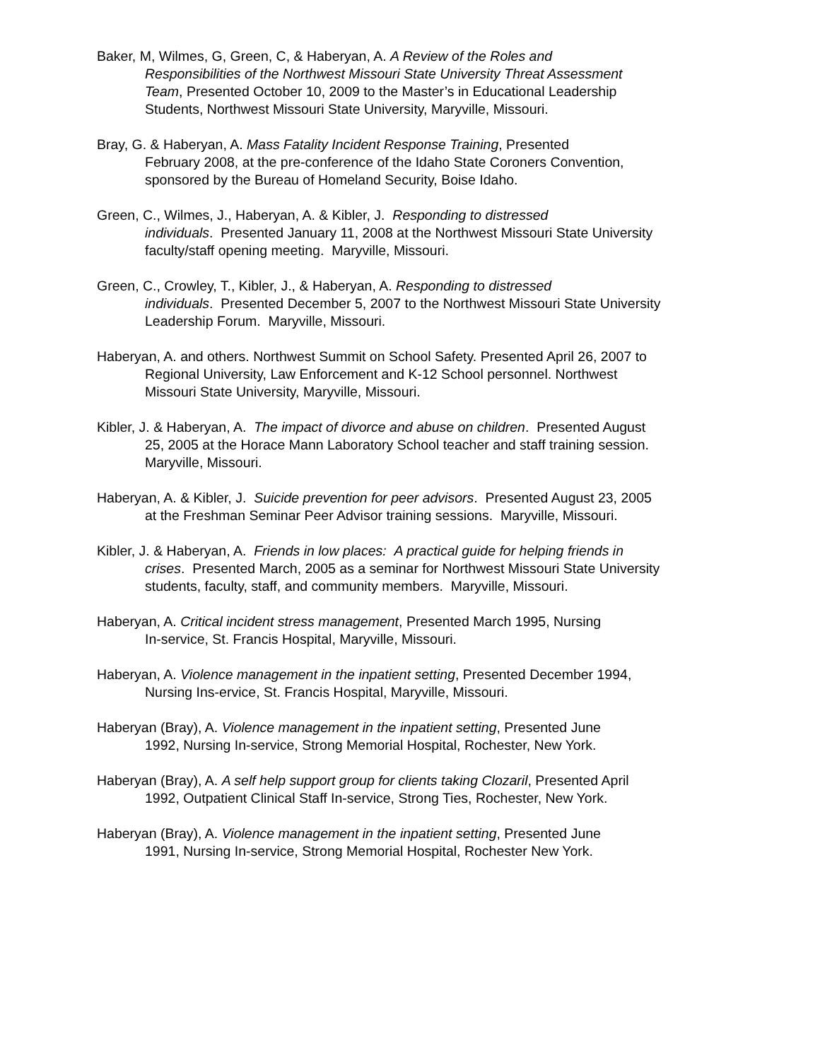Baker, M, Wilmes, G, Green, C, & Haberyan, A. A Review of the Roles and
Responsibilities of the Northwest Missouri State University Threat Assessment
Team, Presented October 10, 2009 to the Master’s in Educational Leadership
Students, Northwest Missouri State University, Maryville, Missouri.
Bray, G. & Haberyan, A. Mass Fatality Incident Response Training, Presented
February 2008, at the pre-conference of the Idaho State Coroners Convention,
sponsored by the Bureau of Homeland Security, Boise Idaho.
Green, C., Wilmes, J., Haberyan, A. & Kibler, J. Responding to distressed
individuals. Presented January 11, 2008 at the Northwest Missouri State University
faculty/staff opening meeting. Maryville, Missouri.
Green, C., Crowley, T., Kibler, J., & Haberyan, A. Responding to distressed
individuals. Presented December 5, 2007 to the Northwest Missouri State University
Leadership Forum. Maryville, Missouri.
Haberyan, A. and others. Northwest Summit on School Safety. Presented April 26, 2007 to
Regional University, Law Enforcement and K-12 School personnel. Northwest
Missouri State University, Maryville, Missouri.
Kibler, J. & Haberyan, A. The impact of divorce and abuse on children. Presented August
25, 2005 at the Horace Mann Laboratory School teacher and staff training session.
Maryville, Missouri.
Haberyan, A. & Kibler, J. Suicide prevention for peer advisors. Presented August 23, 2005
at the Freshman Seminar Peer Advisor training sessions. Maryville, Missouri.
Kibler, J. & Haberyan, A. Friends in low places: A practical guide for helping friends in
crises. Presented March, 2005 as a seminar for Northwest Missouri State University
students, faculty, staff, and community members. Maryville, Missouri.
Haberyan, A. Critical incident stress management, Presented March 1995, Nursing
In-service, St. Francis Hospital, Maryville, Missouri.
Haberyan, A. Violence management in the inpatient setting, Presented December 1994,
Nursing Ins-ervice, St. Francis Hospital, Maryville, Missouri.
Haberyan (Bray), A. Violence management in the inpatient setting, Presented June
1992, Nursing In-service, Strong Memorial Hospital, Rochester, New York.
Haberyan (Bray), A. A self help support group for clients taking Clozaril, Presented April
1992, Outpatient Clinical Staff In-service, Strong Ties, Rochester, New York.
Haberyan (Bray), A. Violence management in the inpatient setting, Presented June
1991, Nursing In-service, Strong Memorial Hospital, Rochester New York.